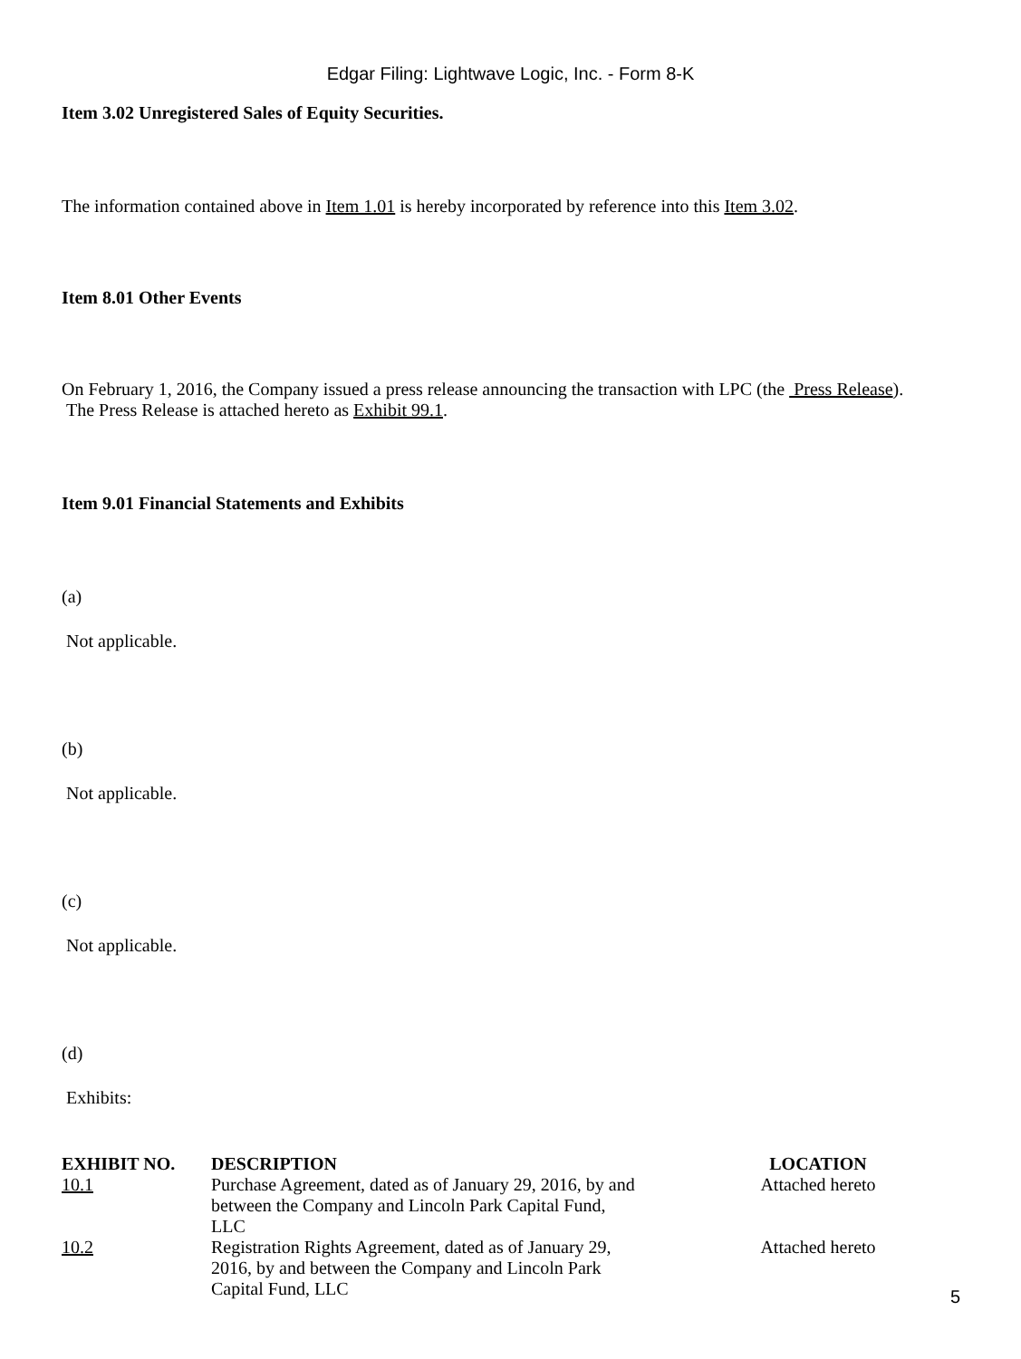Edgar Filing: Lightwave Logic, Inc. - Form 8-K
Item 3.02 Unregistered Sales of Equity Securities.
The information contained above in Item 1.01 is hereby incorporated by reference into this Item 3.02.
Item 8.01 Other Events
On February 1, 2016, the Company issued a press release announcing the transaction with LPC (the Press Release).
The Press Release is attached hereto as Exhibit 99.1.
Item 9.01 Financial Statements and Exhibits
(a)
Not applicable.
(b)
Not applicable.
(c)
Not applicable.
(d)
Exhibits:
| EXHIBIT NO. | DESCRIPTION | LOCATION |
| --- | --- | --- |
| 10.1 | Purchase Agreement, dated as of January 29, 2016, by and between the Company and Lincoln Park Capital Fund, LLC | Attached hereto |
| 10.2 | Registration Rights Agreement, dated as of January 29, 2016, by and between the Company and Lincoln Park Capital Fund, LLC | Attached hereto |
5